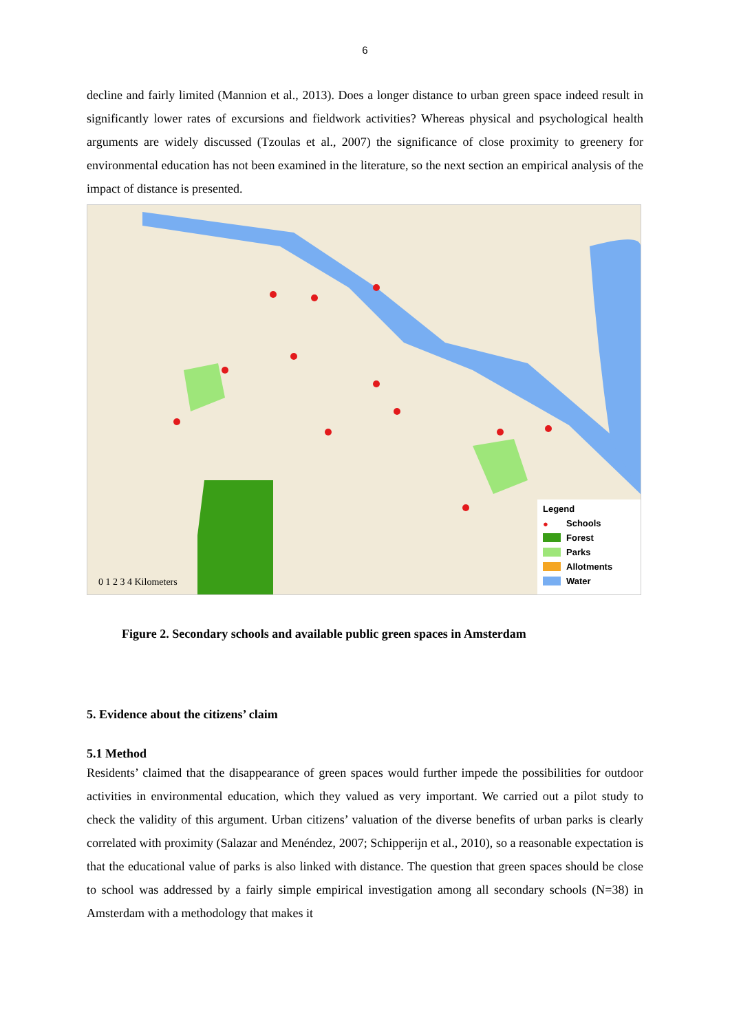6
decline and fairly limited (Mannion et al., 2013). Does a longer distance to urban green space indeed result in significantly lower rates of excursions and fieldwork activities? Whereas physical and psychological health arguments are widely discussed (Tzoulas et al., 2007) the significance of close proximity to greenery for environmental education has not been examined in the literature, so the next section an empirical analysis of the impact of distance is presented.
0 1 2 3 4 Kilometers
Legend
● Schools
Forest
Parks
Allotments
Water
Figure 2. Secondary schools and available public green spaces in Amsterdam
5. Evidence about the citizens’ claim
5.1 Method
Residents’ claimed that the disappearance of green spaces would further impede the possibilities for outdoor activities in environmental education, which they valued as very important. We carried out a pilot study to check the validity of this argument. Urban citizens’ valuation of the diverse benefits of urban parks is clearly correlated with proximity (Salazar and Menéndez, 2007; Schipperijn et al., 2010), so a reasonable expectation is that the educational value of parks is also linked with distance. The question that green spaces should be close to school was addressed by a fairly simple empirical investigation among all secondary schools (N=38) in Amsterdam with a methodology that makes it